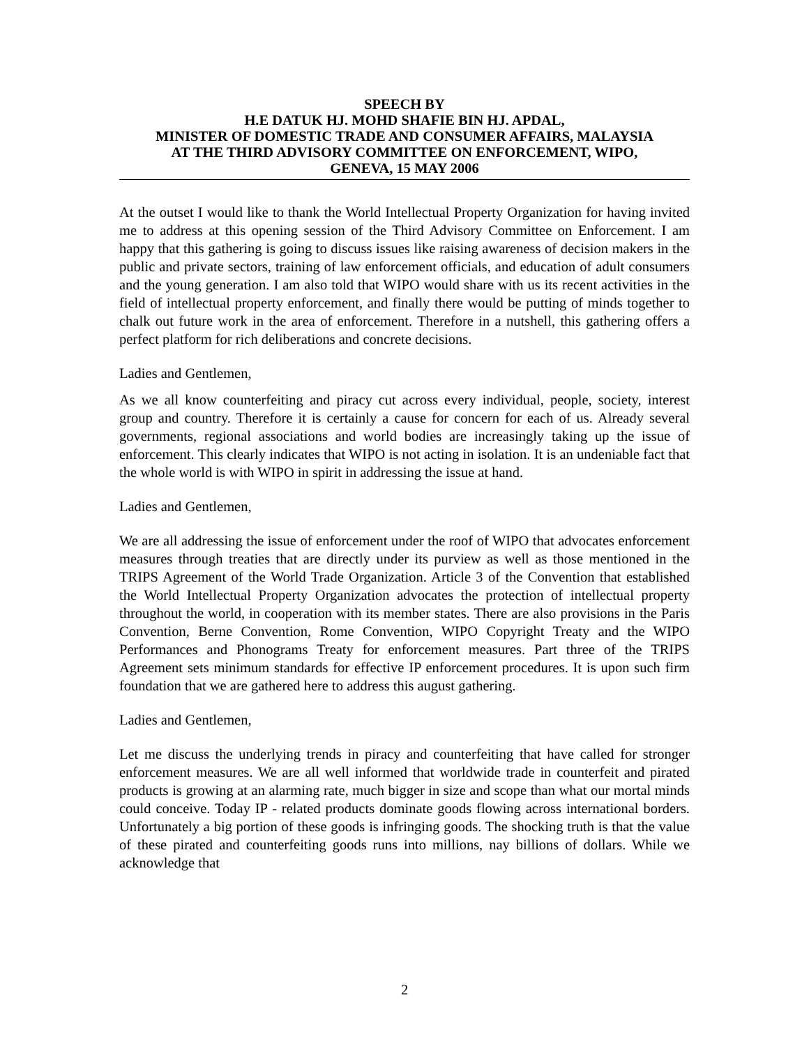SPEECH BY
H.E DATUK HJ. MOHD SHAFIE BIN HJ. APDAL,
MINISTER OF DOMESTIC TRADE AND CONSUMER AFFAIRS, MALAYSIA
AT THE THIRD ADVISORY COMMITTEE ON ENFORCEMENT, WIPO,
GENEVA, 15 MAY 2006
At the outset I would like to thank the World Intellectual Property Organization for having invited me to address at this opening session of the Third Advisory Committee on Enforcement. I am happy that this gathering is going to discuss issues like raising awareness of decision makers in the public and private sectors, training of law enforcement officials, and education of adult consumers and the young generation. I am also told that WIPO would share with us its recent activities in the field of intellectual property enforcement, and finally there would be putting of minds together to chalk out future work in the area of enforcement. Therefore in a nutshell, this gathering offers a perfect platform for rich deliberations and concrete decisions.
Ladies and Gentlemen,
As we all know counterfeiting and piracy cut across every individual, people, society, interest group and country. Therefore it is certainly a cause for concern for each of us. Already several governments, regional associations and world bodies are increasingly taking up the issue of enforcement. This clearly indicates that WIPO is not acting in isolation. It is an undeniable fact that the whole world is with WIPO in spirit in addressing the issue at hand.
Ladies and Gentlemen,
We are all addressing the issue of enforcement under the roof of WIPO that advocates enforcement measures through treaties that are directly under its purview as well as those mentioned in the TRIPS Agreement of the World Trade Organization. Article 3 of the Convention that established the World Intellectual Property Organization advocates the protection of intellectual property throughout the world, in cooperation with its member states. There are also provisions in the Paris Convention, Berne Convention, Rome Convention, WIPO Copyright Treaty and the WIPO Performances and Phonograms Treaty for enforcement measures. Part three of the TRIPS Agreement sets minimum standards for effective IP enforcement procedures. It is upon such firm foundation that we are gathered here to address this august gathering.
Ladies and Gentlemen,
Let me discuss the underlying trends in piracy and counterfeiting that have called for stronger enforcement measures. We are all well informed that worldwide trade in counterfeit and pirated products is growing at an alarming rate, much bigger in size and scope than what our mortal minds could conceive. Today IP - related products dominate goods flowing across international borders. Unfortunately a big portion of these goods is infringing goods. The shocking truth is that the value of these pirated and counterfeiting goods runs into millions, nay billions of dollars. While we acknowledge that
2